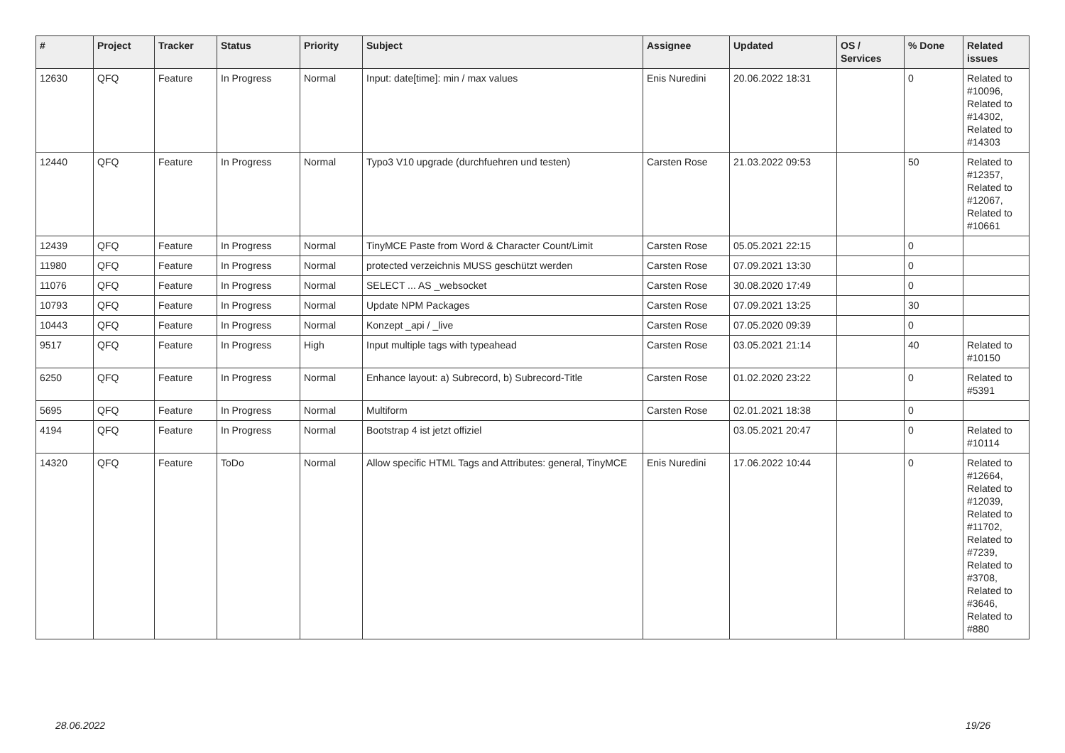| # | Project | Tracker | Status | Priority | Subject | Assignee | Updated | OS / Services | % Done | Related issues |
| --- | --- | --- | --- | --- | --- | --- | --- | --- | --- | --- |
| 12630 | QFQ | Feature | In Progress | Normal | Input: date[time]: min / max values | Enis Nuredini | 20.06.2022 18:31 | | 0 | Related to #10096, Related to #14302, Related to #14303 |
| 12440 | QFQ | Feature | In Progress | Normal | Typo3 V10 upgrade (durchfuehren und testen) | Carsten Rose | 21.03.2022 09:53 | | 50 | Related to #12357, Related to #12067, Related to #10661 |
| 12439 | QFQ | Feature | In Progress | Normal | TinyMCE Paste from Word & Character Count/Limit | Carsten Rose | 05.05.2021 22:15 | | 0 | |
| 11980 | QFQ | Feature | In Progress | Normal | protected verzeichnis MUSS geschützt werden | Carsten Rose | 07.09.2021 13:30 | | 0 | |
| 11076 | QFQ | Feature | In Progress | Normal | SELECT ... AS _websocket | Carsten Rose | 30.08.2020 17:49 | | 0 | |
| 10793 | QFQ | Feature | In Progress | Normal | Update NPM Packages | Carsten Rose | 07.09.2021 13:25 | | 30 | |
| 10443 | QFQ | Feature | In Progress | Normal | Konzept _api / _live | Carsten Rose | 07.05.2020 09:39 | | 0 | |
| 9517 | QFQ | Feature | In Progress | High | Input multiple tags with typeahead | Carsten Rose | 03.05.2021 21:14 | | 40 | Related to #10150 |
| 6250 | QFQ | Feature | In Progress | Normal | Enhance layout: a) Subrecord, b) Subrecord-Title | Carsten Rose | 01.02.2020 23:22 | | 0 | Related to #5391 |
| 5695 | QFQ | Feature | In Progress | Normal | Multiform | Carsten Rose | 02.01.2021 18:38 | | 0 | |
| 4194 | QFQ | Feature | In Progress | Normal | Bootstrap 4 ist jetzt offiziel | | 03.05.2021 20:47 | | 0 | Related to #10114 |
| 14320 | QFQ | Feature | ToDo | Normal | Allow specific HTML Tags and Attributes: general, TinyMCE | Enis Nuredini | 17.06.2022 10:44 | | 0 | Related to #12664, Related to #12039, Related to #11702, Related to #7239, Related to #3708, Related to #3646, Related to #880 |
28.06.2022 19/26